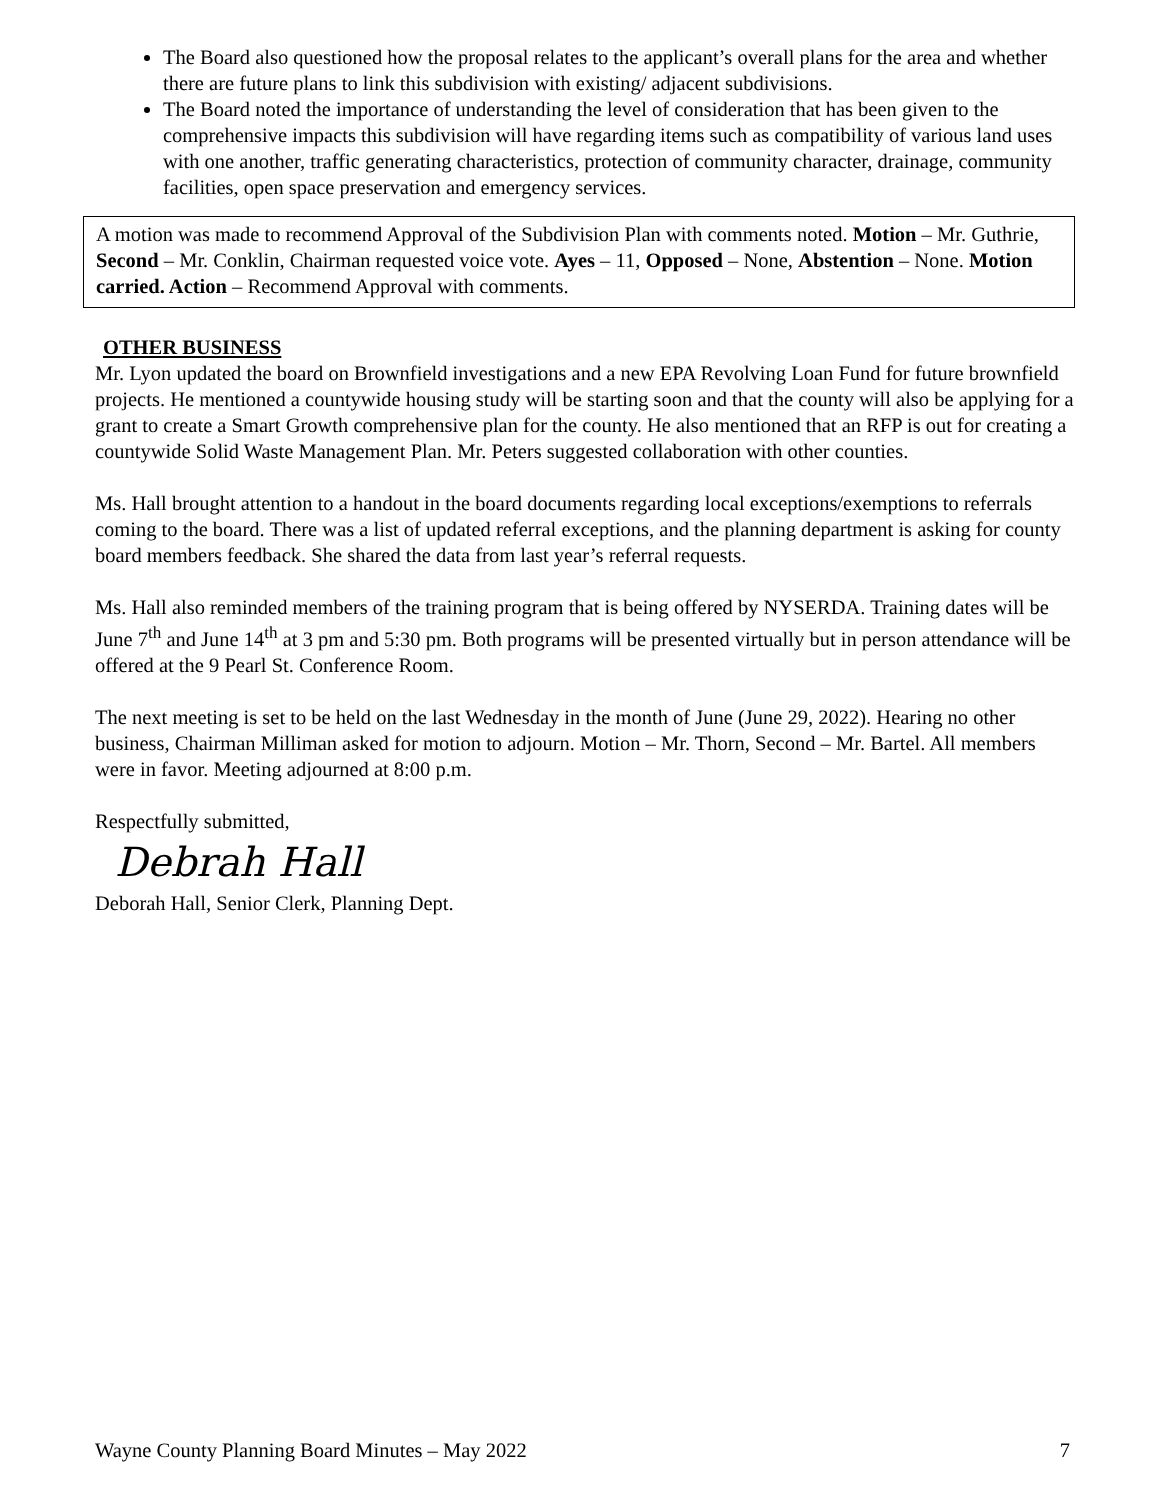The Board also questioned how the proposal relates to the applicant’s overall plans for the area and whether there are future plans to link this subdivision with existing/ adjacent subdivisions.
The Board noted the importance of understanding the level of consideration that has been given to the comprehensive impacts this subdivision will have regarding items such as compatibility of various land uses with one another, traffic generating characteristics, protection of community character, drainage, community facilities, open space preservation and emergency services.
A motion was made to recommend Approval of the Subdivision Plan with comments noted. Motion – Mr. Guthrie, Second – Mr. Conklin, Chairman requested voice vote. Ayes – 11, Opposed – None, Abstention – None. Motion carried. Action – Recommend Approval with comments.
OTHER BUSINESS
Mr. Lyon updated the board on Brownfield investigations and a new EPA Revolving Loan Fund for future brownfield projects. He mentioned a countywide housing study will be starting soon and that the county will also be applying for a grant to create a Smart Growth comprehensive plan for the county. He also mentioned that an RFP is out for creating a countywide Solid Waste Management Plan. Mr. Peters suggested collaboration with other counties.
Ms. Hall brought attention to a handout in the board documents regarding local exceptions/exemptions to referrals coming to the board. There was a list of updated referral exceptions, and the planning department is asking for county board members feedback. She shared the data from last year’s referral requests.
Ms. Hall also reminded members of the training program that is being offered by NYSERDA. Training dates will be June 7<sup>th</sup> and June 14<sup>th</sup> at 3 pm and 5:30 pm. Both programs will be presented virtually but in person attendance will be offered at the 9 Pearl St. Conference Room.
The next meeting is set to be held on the last Wednesday in the month of June (June 29, 2022). Hearing no other business, Chairman Milliman asked for motion to adjourn. Motion – Mr. Thorn, Second – Mr. Bartel. All members were in favor. Meeting adjourned at 8:00 p.m.
Respectfully submitted,
Debrah Hall
Deborah Hall, Senior Clerk, Planning Dept.
Wayne County Planning Board Minutes – May 2022 7